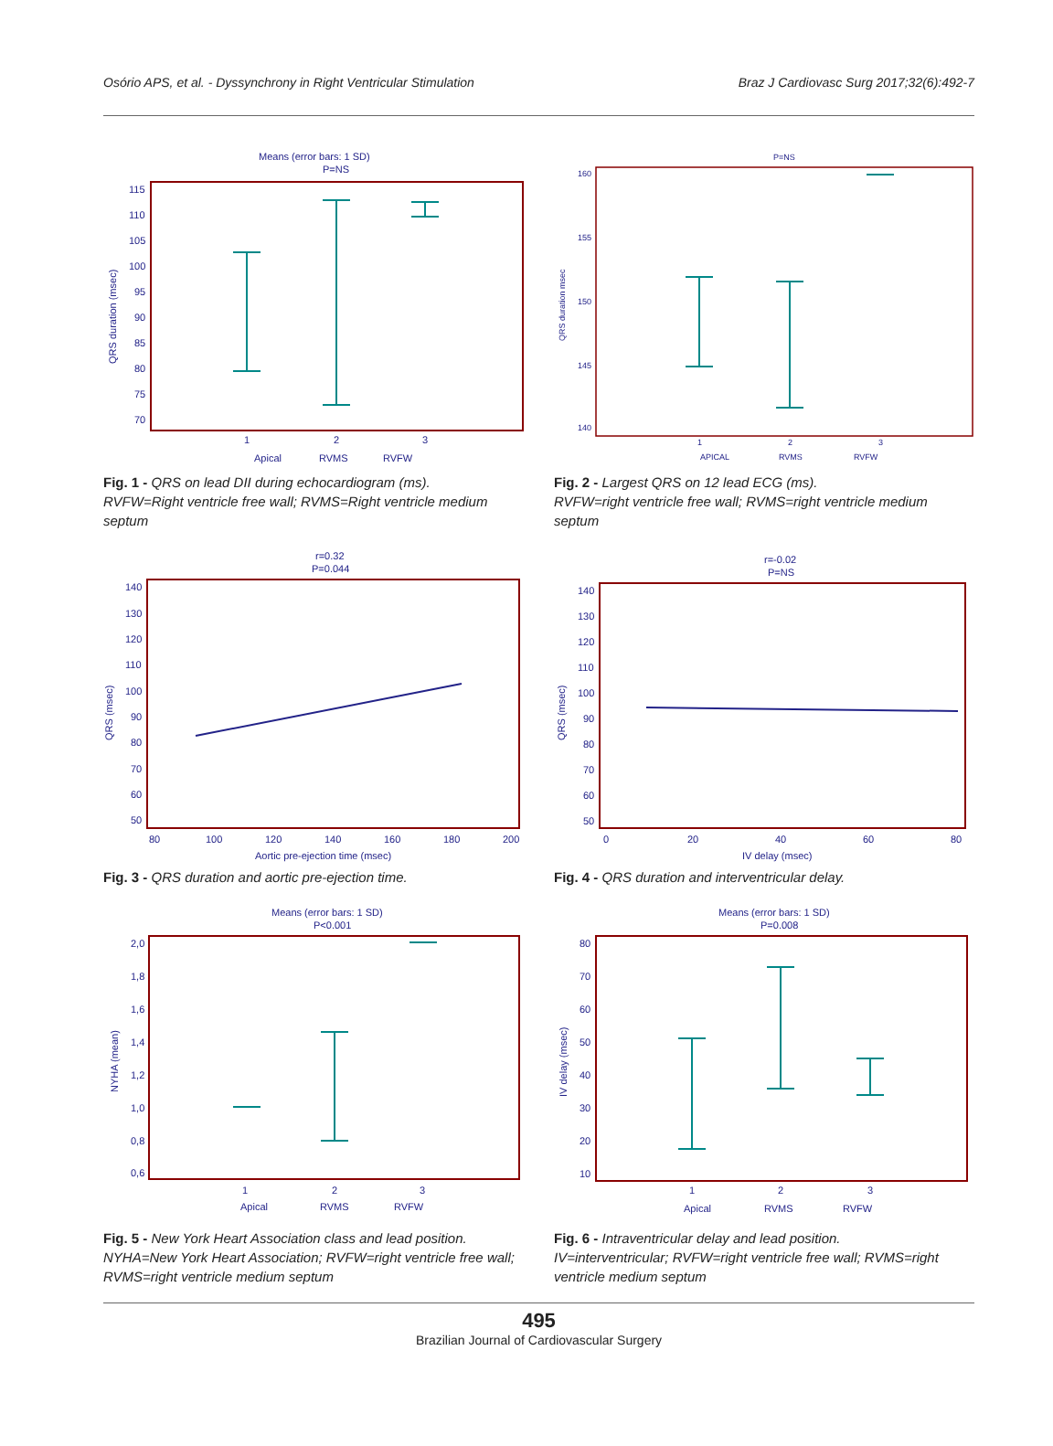Osório APS, et al. - Dyssynchrony in Right Ventricular Stimulation Braz J Cardiovasc Surg 2017;32(6):492-7
Means (error bars: 1 SD)
P=NS
115
110
105
100
95
90
85
80
75
70
QRS duration (msec)
1
2
3
Apical
RVMS
RVFW
Fig. 1 - QRS on lead DII during echocardiogram (ms).
RVFW=Right ventricle free wall; RVMS=Right ventricle medium septum
P=NS
160
155
150
145
140
QRS duration msec
1
2
3
APICAL
RVMS
RVFW
Fig. 2 - Largest QRS on 12 lead ECG (ms).
RVFW=right ventricle free wall; RVMS=right ventricle medium septum
r=0.32
P=0.044
140
130
120
110
100
90
80
70
60
50
QRS (msec)
80
100
120
140
160
180
200
Aortic pre-ejection time (msec)
Fig. 3 - QRS duration and aortic pre-ejection time.
r=-0.02
P=NS
140
130
120
110
100
90
80
70
60
50
QRS (msec)
0
20
40
60
80
IV delay (msec)
Fig. 4 - QRS duration and interventricular delay.
Means (error bars: 1 SD)
P<0.001
2,0
1,8
1,6
1,4
1,2
1,0
0,8
0,6
NYHA (mean)
1
2
3
Apical
RVMS
RVFW
Fig. 5 - New York Heart Association class and lead position.
NYHA=New York Heart Association; RVFW=right ventricle free wall; RVMS=right ventricle medium septum
Means (error bars: 1 SD)
P=0.008
80
70
60
50
40
30
20
10
IV delay (msec)
1
2
3
Apical
RVMS
RVFW
Fig. 6 - Intraventricular delay and lead position.
IV=interventricular; RVFW=right ventricle free wall; RVMS=right ventricle medium septum
495
Brazilian Journal of Cardiovascular Surgery